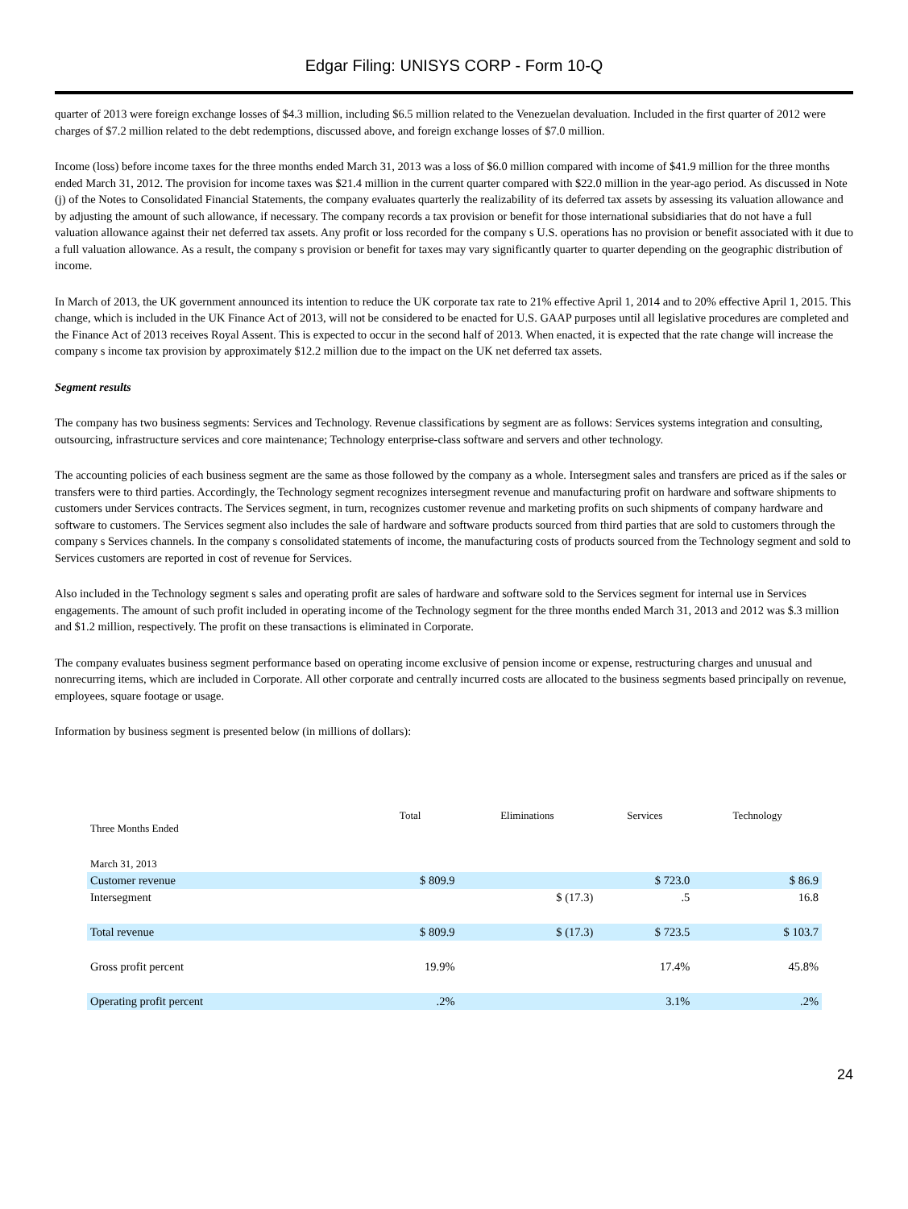Edgar Filing: UNISYS CORP - Form 10-Q
quarter of 2013 were foreign exchange losses of $4.3 million, including $6.5 million related to the Venezuelan devaluation. Included in the first quarter of 2012 were charges of $7.2 million related to the debt redemptions, discussed above, and foreign exchange losses of $7.0 million.
Income (loss) before income taxes for the three months ended March 31, 2013 was a loss of $6.0 million compared with income of $41.9 million for the three months ended March 31, 2012. The provision for income taxes was $21.4 million in the current quarter compared with $22.0 million in the year-ago period. As discussed in Note (j) of the Notes to Consolidated Financial Statements, the company evaluates quarterly the realizability of its deferred tax assets by assessing its valuation allowance and by adjusting the amount of such allowance, if necessary. The company records a tax provision or benefit for those international subsidiaries that do not have a full valuation allowance against their net deferred tax assets. Any profit or loss recorded for the company s U.S. operations has no provision or benefit associated with it due to a full valuation allowance. As a result, the company s provision or benefit for taxes may vary significantly quarter to quarter depending on the geographic distribution of income.
In March of 2013, the UK government announced its intention to reduce the UK corporate tax rate to 21% effective April 1, 2014 and to 20% effective April 1, 2015. This change, which is included in the UK Finance Act of 2013, will not be considered to be enacted for U.S. GAAP purposes until all legislative procedures are completed and the Finance Act of 2013 receives Royal Assent. This is expected to occur in the second half of 2013. When enacted, it is expected that the rate change will increase the company s income tax provision by approximately $12.2 million due to the impact on the UK net deferred tax assets.
Segment results
The company has two business segments: Services and Technology. Revenue classifications by segment are as follows: Services systems integration and consulting, outsourcing, infrastructure services and core maintenance; Technology enterprise-class software and servers and other technology.
The accounting policies of each business segment are the same as those followed by the company as a whole. Intersegment sales and transfers are priced as if the sales or transfers were to third parties. Accordingly, the Technology segment recognizes intersegment revenue and manufacturing profit on hardware and software shipments to customers under Services contracts. The Services segment, in turn, recognizes customer revenue and marketing profits on such shipments of company hardware and software to customers. The Services segment also includes the sale of hardware and software products sourced from third parties that are sold to customers through the company s Services channels. In the company s consolidated statements of income, the manufacturing costs of products sourced from the Technology segment and sold to Services customers are reported in cost of revenue for Services.
Also included in the Technology segment s sales and operating profit are sales of hardware and software sold to the Services segment for internal use in Services engagements. The amount of such profit included in operating income of the Technology segment for the three months ended March 31, 2013 and 2012 was $.3 million and $1.2 million, respectively. The profit on these transactions is eliminated in Corporate.
The company evaluates business segment performance based on operating income exclusive of pension income or expense, restructuring charges and unusual and nonrecurring items, which are included in Corporate. All other corporate and centrally incurred costs are allocated to the business segments based principally on revenue, employees, square footage or usage.
Information by business segment is presented below (in millions of dollars):
| Three Months Ended | Total | Eliminations | Services | Technology |
| --- | --- | --- | --- | --- |
| March 31, 2013 | | | | |
| Customer revenue | $ 809.9 | | $ 723.0 | $ 86.9 |
| Intersegment | | $ (17.3) | .5 | 16.8 |
| Total revenue | $ 809.9 | $ (17.3) | $ 723.5 | $ 103.7 |
| Gross profit percent | 19.9% | | 17.4% | 45.8% |
| Operating profit percent | .2% | | 3.1% | .2% |
24